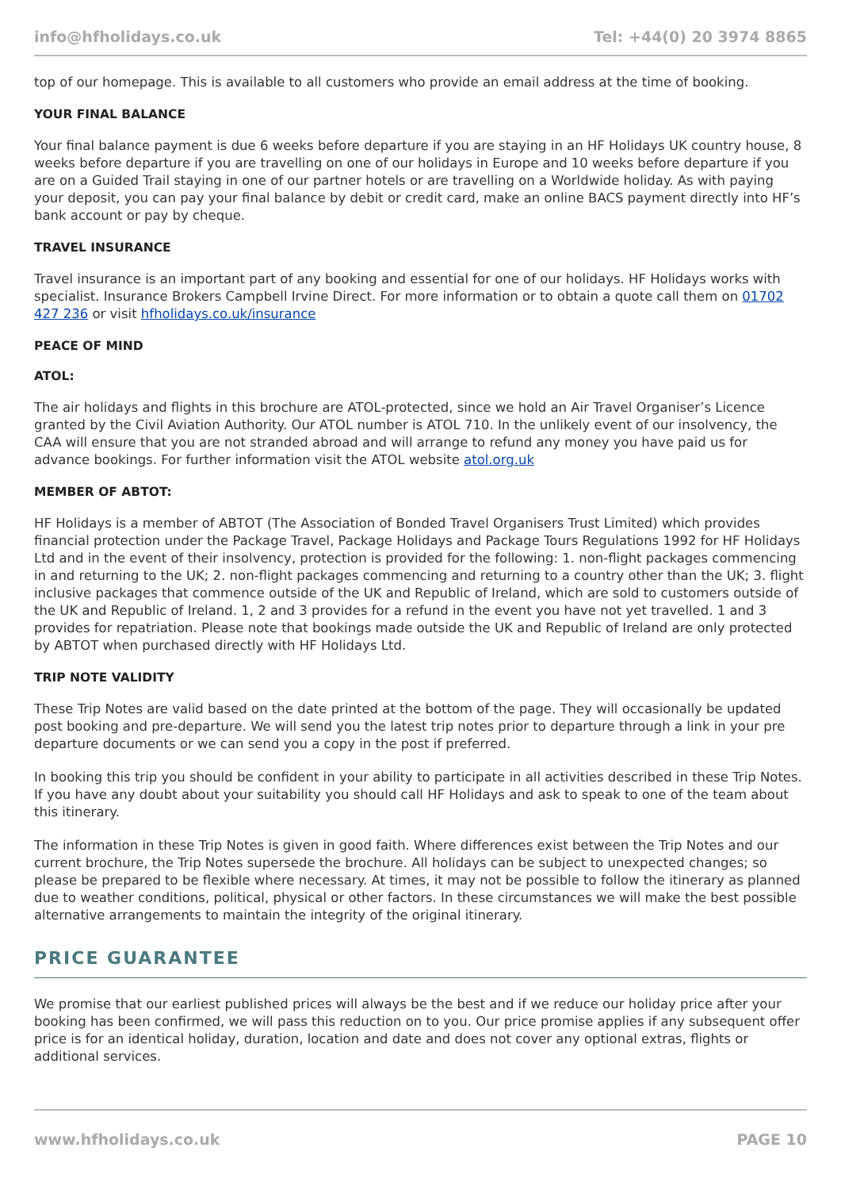info@hfholidays.co.uk Tel: +44(0) 20 3974 8865
top of our homepage. This is available to all customers who provide an email address at the time of booking.
YOUR FINAL BALANCE
Your final balance payment is due 6 weeks before departure if you are staying in an HF Holidays UK country house, 8 weeks before departure if you are travelling on one of our holidays in Europe and 10 weeks before departure if you are on a Guided Trail staying in one of our partner hotels or are travelling on a Worldwide holiday. As with paying your deposit, you can pay your final balance by debit or credit card, make an online BACS payment directly into HF’s bank account or pay by cheque.
TRAVEL INSURANCE
Travel insurance is an important part of any booking and essential for one of our holidays. HF Holidays works with specialist. Insurance Brokers Campbell Irvine Direct. For more information or to obtain a quote call them on 01702 427 236 or visit hfholidays.co.uk/insurance
PEACE OF MIND
ATOL:
The air holidays and flights in this brochure are ATOL-protected, since we hold an Air Travel Organiser’s Licence granted by the Civil Aviation Authority. Our ATOL number is ATOL 710. In the unlikely event of our insolvency, the CAA will ensure that you are not stranded abroad and will arrange to refund any money you have paid us for advance bookings. For further information visit the ATOL website atol.org.uk
MEMBER OF ABTOT:
HF Holidays is a member of ABTOT (The Association of Bonded Travel Organisers Trust Limited) which provides financial protection under the Package Travel, Package Holidays and Package Tours Regulations 1992 for HF Holidays Ltd and in the event of their insolvency, protection is provided for the following: 1. non-flight packages commencing in and returning to the UK; 2. non-flight packages commencing and returning to a country other than the UK; 3. flight inclusive packages that commence outside of the UK and Republic of Ireland, which are sold to customers outside of the UK and Republic of Ireland. 1, 2 and 3 provides for a refund in the event you have not yet travelled. 1 and 3 provides for repatriation. Please note that bookings made outside the UK and Republic of Ireland are only protected by ABTOT when purchased directly with HF Holidays Ltd.
TRIP NOTE VALIDITY
These Trip Notes are valid based on the date printed at the bottom of the page. They will occasionally be updated post booking and pre-departure. We will send you the latest trip notes prior to departure through a link in your pre departure documents or we can send you a copy in the post if preferred.
In booking this trip you should be confident in your ability to participate in all activities described in these Trip Notes. If you have any doubt about your suitability you should call HF Holidays and ask to speak to one of the team about this itinerary.
The information in these Trip Notes is given in good faith. Where differences exist between the Trip Notes and our current brochure, the Trip Notes supersede the brochure. All holidays can be subject to unexpected changes; so please be prepared to be flexible where necessary. At times, it may not be possible to follow the itinerary as planned due to weather conditions, political, physical or other factors. In these circumstances we will make the best possible alternative arrangements to maintain the integrity of the original itinerary.
PRICE GUARANTEE
We promise that our earliest published prices will always be the best and if we reduce our holiday price after your booking has been confirmed, we will pass this reduction on to you. Our price promise applies if any subsequent offer price is for an identical holiday, duration, location and date and does not cover any optional extras, flights or additional services.
www.hfholidays.co.uk PAGE 10